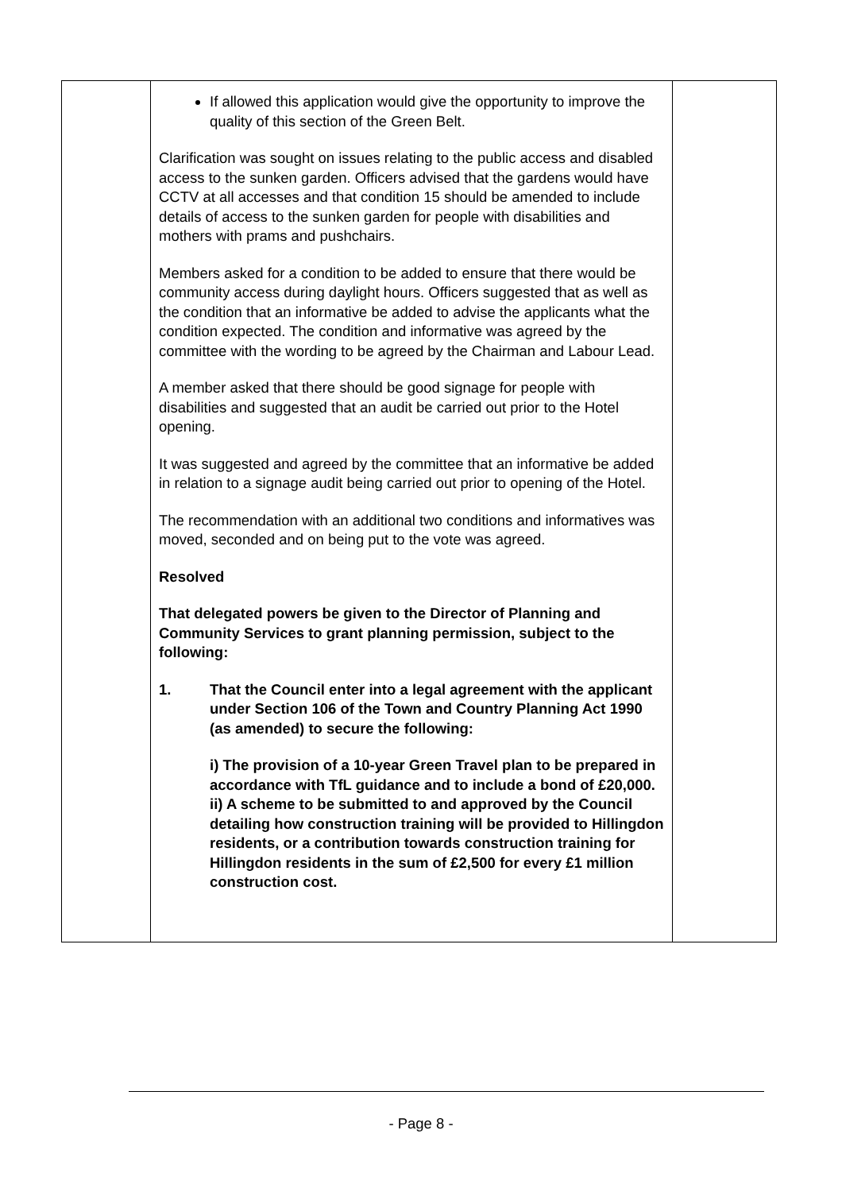| | If allowed this application would give the opportunity to improve the quality of this section of the Green Belt. Clarification was sought on issues relating to the public access and disabled access to the sunken garden. Officers advised that the gardens would have CCTV at all accesses and that condition 15 should be amended to include details of access to the sunken garden for people with disabilities and mothers with prams and pushchairs. Members asked for a condition to be added to ensure that there would be community access during daylight hours. Officers suggested that as well as the condition that an informative be added to advise the applicants what the condition expected. The condition and informative was agreed by the committee with the wording to be agreed by the Chairman and Labour Lead. A member asked that there should be good signage for people with disabilities and suggested that an audit be carried out prior to the Hotel opening. It was suggested and agreed by the committee that an informative be added in relation to a signage audit being carried out prior to opening of the Hotel. The recommendation with an additional two conditions and informatives was moved, seconded and on being put to the vote was agreed. Resolved That delegated powers be given to the Director of Planning and Community Services to grant planning permission, subject to the following: 1. That the Council enter into a legal agreement with the applicant under Section 106 of the Town and Country Planning Act 1990 (as amended) to secure the following: i) The provision of a 10-year Green Travel plan to be prepared in accordance with TfL guidance and to include a bond of £20,000. ii) A scheme to be submitted to and approved by the Council detailing how construction training will be provided to Hillingdon residents, or a contribution towards construction training for Hillingdon residents in the sum of £2,500 for every £1 million construction cost. | |
- Page 8 -